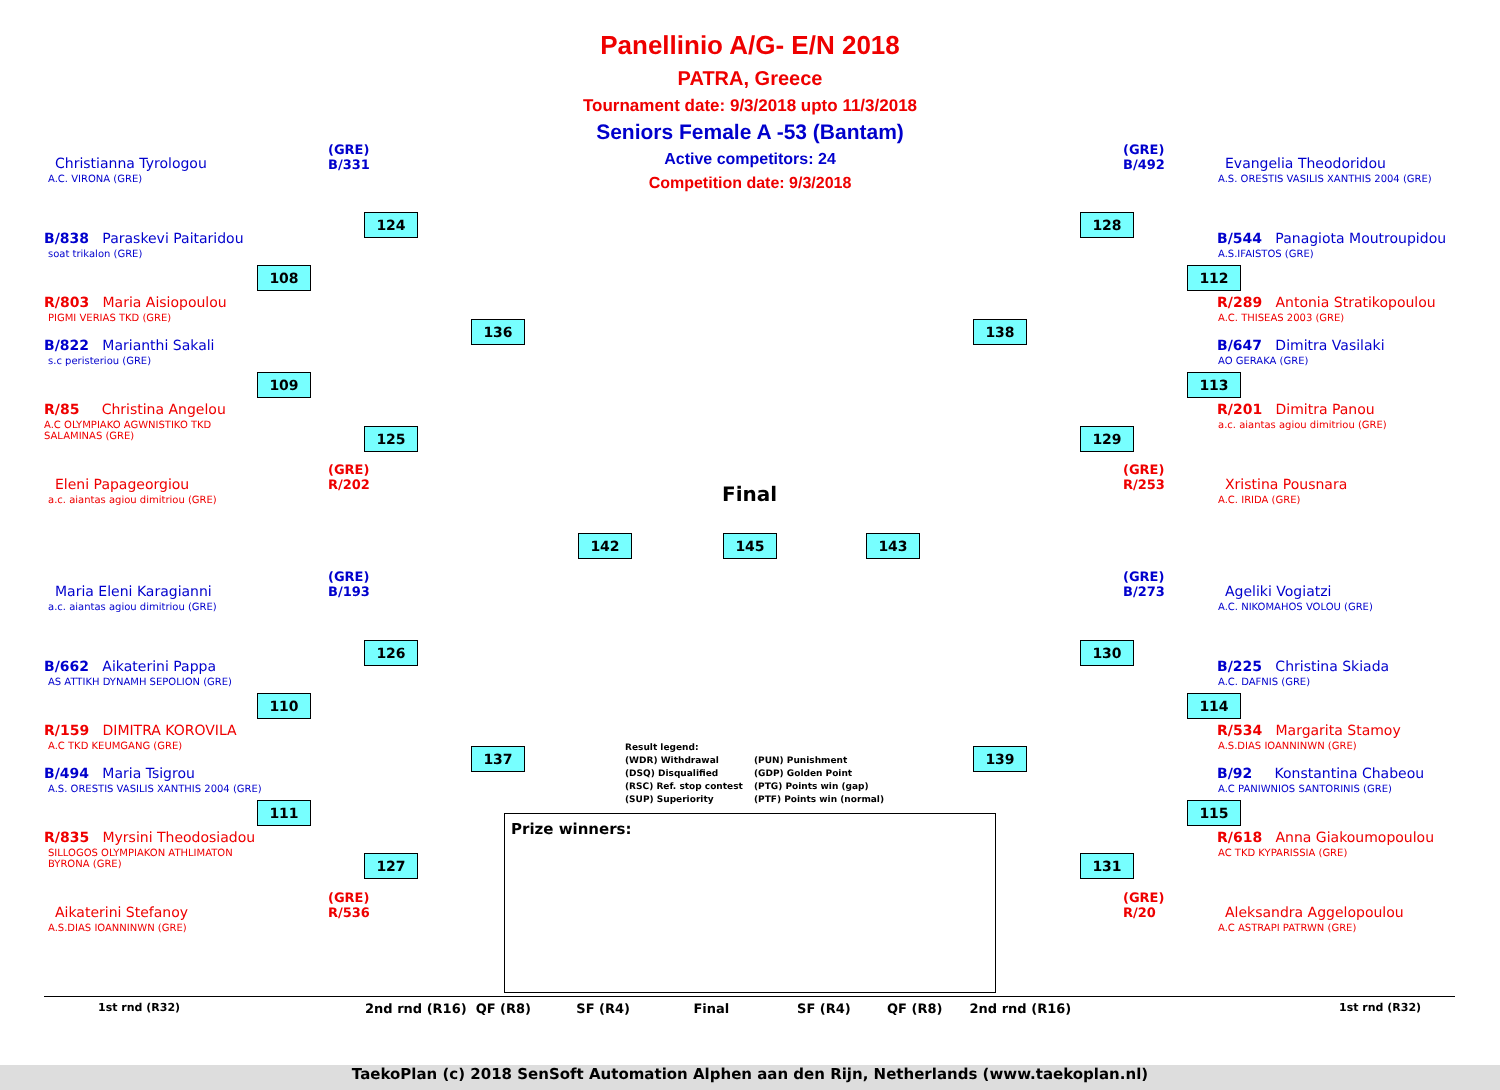Panellinio A/G- E/N 2018
PATRA, Greece
Tournament date: 9/3/2018 upto 11/3/2018
Seniors Female A -53 (Bantam)
Active competitors: 24
Competition date: 9/3/2018
Christianna Tyrologou
A.C. VIRONA (GRE)
(GRE)
B/331
B/838 Paraskevi Paitaridou
soat trikalon (GRE)
R/803 Maria Aisiopoulou
PIGMI VERIAS TKD (GRE)
B/822 Marianthi Sakali
s.c peristeriou (GRE)
R/85 Christina Angelou
A.C OLYMPIAKO AGWNISTIKO TKD
SALAMINAS (GRE)
(GRE)
R/202
Eleni Papageorgiou
a.c. aiantas agiou dimitriou (GRE)
(GRE)
B/193
Maria Eleni Karagianni
a.c. aiantas agiou dimitriou (GRE)
B/662 Aikaterini Pappa
AS ATTIKH DYNAMH SEPOLION (GRE)
R/159 DIMITRA KOROVILA
A.C TKD KEUMGANG (GRE)
B/494 Maria Tsigrou
A.S. ORESTIS VASILIS XANTHIS 2004 (GRE)
R/835 Myrsini Theodosiadou
SILLOGOS OLYMPIAKON ATHLIMATON
BYRONA (GRE)
(GRE)
R/536
Aikaterini Stefanoy
A.S.DIAS IOANNINWN (GRE)
(GRE)
B/492
Evangelia Theodoridou
A.S. ORESTIS VASILIS XANTHIS 2004 (GRE)
B/544 Panagiota Moutroupidou
A.S.IFAISTOS (GRE)
R/289 Antonia Stratikopoulou
A.C. THISEAS 2003 (GRE)
B/647 Dimitra Vasilaki
AO GERAKA (GRE)
R/201 Dimitra Panou
a.c. aiantas agiou dimitriou (GRE)
(GRE)
R/253
Xristina Pousnara
A.C. IRIDA (GRE)
(GRE)
B/273
Ageliki Vogiatzi
A.C. NIKOMAHOS VOLOU (GRE)
B/225 Christina Skiada
A.C. DAFNIS (GRE)
R/534 Margarita Stamoy
A.S.DIAS IOANNINWN (GRE)
B/92 Konstantina Chabeou
A.C PANIWNIOS SANTORINIS (GRE)
R/618 Anna Giakoumopoulou
AC TKD KYPARISSIA (GRE)
(GRE)
R/20
Aleksandra Aggelopoulou
A.C ASTRAPI PATRWN (GRE)
124
108
136
109
125
142 145 143
126
110
137
111
127
128
112
138
113
129
130
114
139
115
131
Final
Result legend:
(WDR) Withdrawal
(DSQ) Disqualified
(RSC) Ref. stop contest
(SUP) Superiority
(PUN) Punishment
(GDP) Golden Point
(PTG) Points win (gap)
(PTF) Points win (normal)
Prize winners:
1st rnd (R32) 2nd rnd (R16) QF (R8) SF (R4) Final SF (R4) QF (R8) 2nd rnd (R16) 1st rnd (R32)
TaekoPlan (c) 2018 SenSoft Automation Alphen aan den Rijn, Netherlands (www.taekoplan.nl)